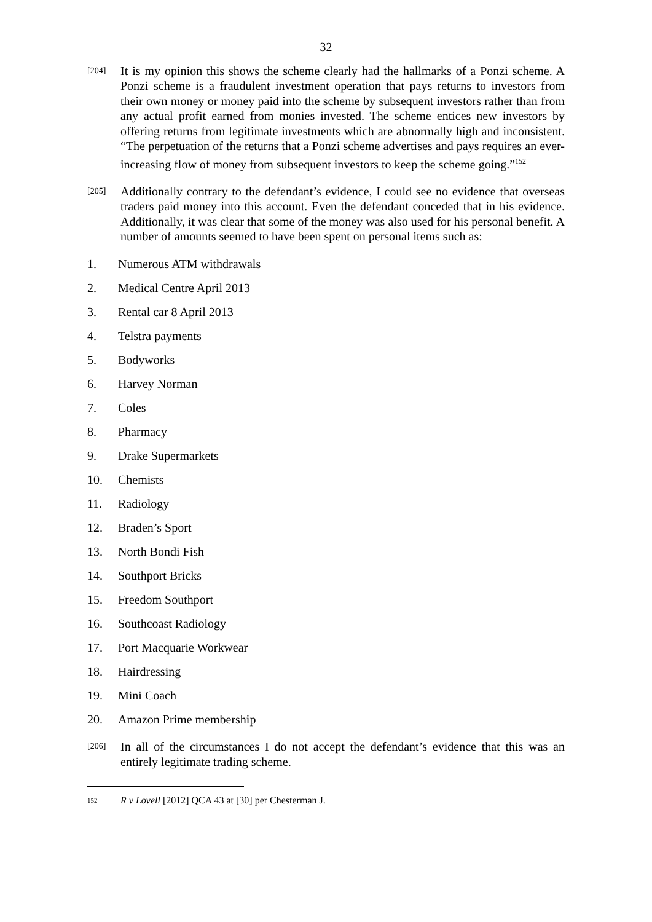32
[204]
It is my opinion this shows the scheme clearly had the hallmarks of a Ponzi scheme. A Ponzi scheme is a fraudulent investment operation that pays returns to investors from their own money or money paid into the scheme by subsequent investors rather than from any actual profit earned from monies invested. The scheme entices new investors by offering returns from legitimate investments which are abnormally high and inconsistent. “The perpetuation of the returns that a Ponzi scheme advertises and pays requires an ever-increasing flow of money from subsequent investors to keep the scheme going.”<sup>152</sup>
[205]
Additionally contrary to the defendant’s evidence, I could see no evidence that overseas traders paid money into this account. Even the defendant conceded that in his evidence. Additionally, it was clear that some of the money was also used for his personal benefit. A number of amounts seemed to have been spent on personal items such as:
1. Numerous ATM withdrawals
2. Medical Centre April 2013
3. Rental car 8 April 2013
4. Telstra payments
5. Bodyworks
6. Harvey Norman
7. Coles
8. Pharmacy
9. Drake Supermarkets
10. Chemists
11. Radiology
12. Braden’s Sport
13. North Bondi Fish
14. Southport Bricks
15. Freedom Southport
16. Southcoast Radiology
17. Port Macquarie Workwear
18. Hairdressing
19. Mini Coach
20. Amazon Prime membership
[206]
In all of the circumstances I do not accept the defendant’s evidence that this was an entirely legitimate trading scheme.
<sup>152</sup> R v Lovell [2012] QCA 43 at [30] per Chesterman J.